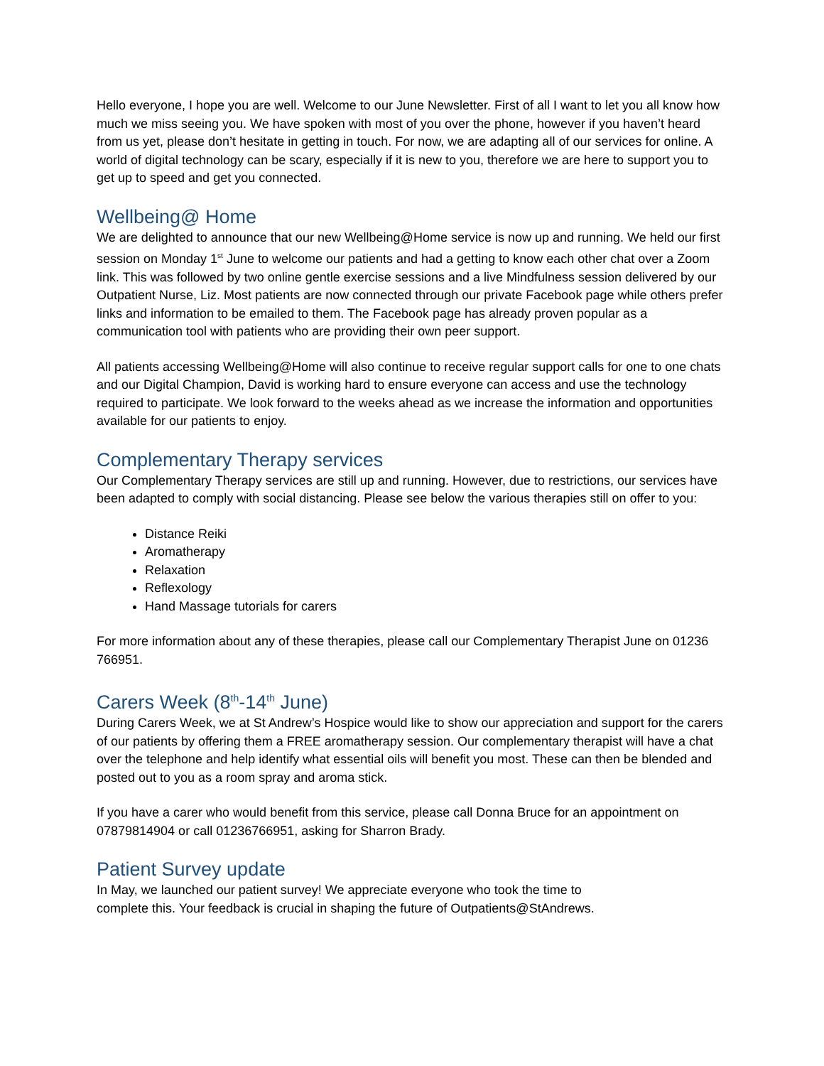Hello everyone, I hope you are well. Welcome to our June Newsletter. First of all I want to let you all know how much we miss seeing you. We have spoken with most of you over the phone, however if you haven’t heard from us yet, please don’t hesitate in getting in touch. For now, we are adapting all of our services for online. A world of digital technology can be scary, especially if it is new to you, therefore we are here to support you to get up to speed and get you connected.
Wellbeing@ Home
We are delighted to announce that our new Wellbeing@Home service is now up and running. We held our first session on Monday 1<sup>st</sup> June to welcome our patients and had a getting to know each other chat over a Zoom link. This was followed by two online gentle exercise sessions and a live Mindfulness session delivered by our Outpatient Nurse, Liz. Most patients are now connected through our private Facebook page while others prefer links and information to be emailed to them. The Facebook page has already proven popular as a communication tool with patients who are providing their own peer support.
All patients accessing Wellbeing@Home will also continue to receive regular support calls for one to one chats and our Digital Champion, David is working hard to ensure everyone can access and use the technology required to participate. We look forward to the weeks ahead as we increase the information and opportunities available for our patients to enjoy.
Complementary Therapy services
Our Complementary Therapy services are still up and running. However, due to restrictions, our services have been adapted to comply with social distancing. Please see below the various therapies still on offer to you:
Distance Reiki
Aromatherapy
Relaxation
Reflexology
Hand Massage tutorials for carers
For more information about any of these therapies, please call our Complementary Therapist June on 01236 766951.
Carers Week (8<sup>th</sup>-14<sup>th</sup> June)
During Carers Week, we at St Andrew’s Hospice would like to show our appreciation and support for the carers of our patients by offering them a FREE aromatherapy session. Our complementary therapist will have a chat over the telephone and help identify what essential oils will benefit you most. These can then be blended and posted out to you as a room spray and aroma stick.
If you have a carer who would benefit from this service, please call Donna Bruce for an appointment on 07879814904 or call 01236766951, asking for Sharron Brady.
Patient Survey update
In May, we launched our patient survey! We appreciate everyone who took the time to
complete this. Your feedback is crucial in shaping the future of Outpatients@StAndrews.